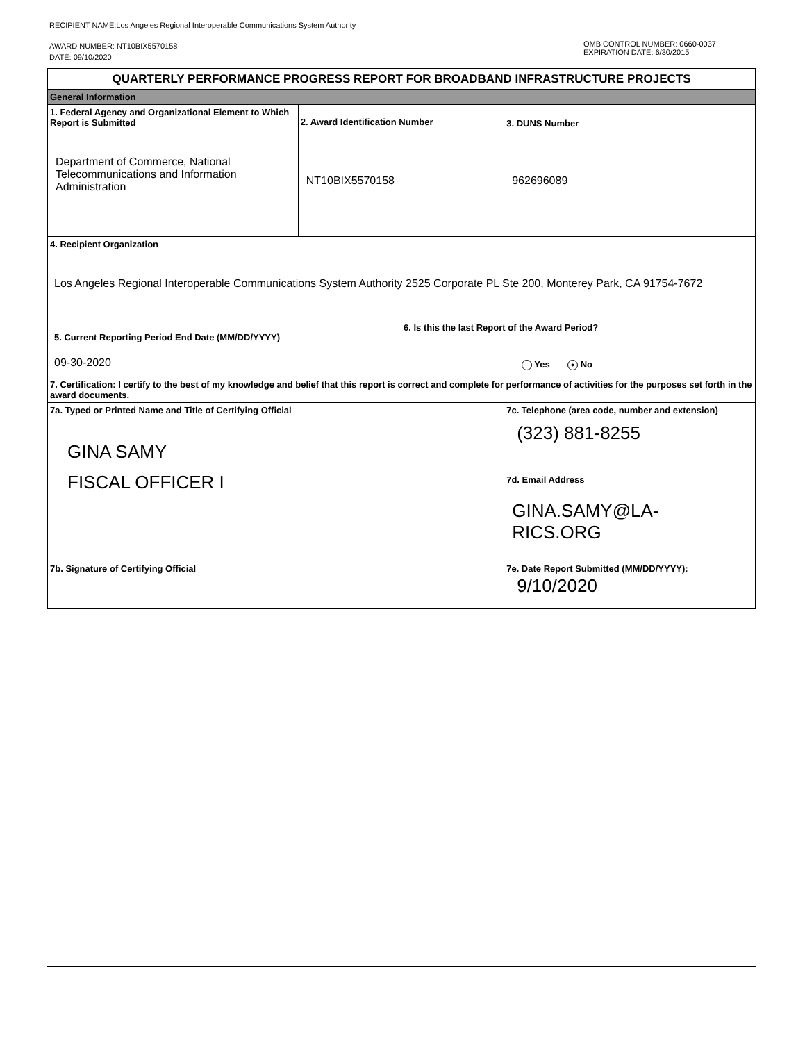RECIPIENT NAME:Los Angeles Regional Interoperable Communications System Authority
AWARD NUMBER: NT10BIX5570158
DATE: 09/10/2020
OMB CONTROL NUMBER: 0660-0037
EXPIRATION DATE: 6/30/2015
| QUARTERLY PERFORMANCE PROGRESS REPORT FOR BROADBAND INFRASTRUCTURE PROJECTS | | | |
| General Information | | | |
| 1. Federal Agency and Organizational Element to Which Report is Submitted Department of Commerce, National Telecommunications and Information Administration | 2. Award Identification Number NT10BIX5570158 | | 3. DUNS Number 962696089 |
| 4. Recipient Organization Los Angeles Regional Interoperable Communications System Authority 2525 Corporate PL Ste 200, Monterey Park, CA 91754-7672 | | | |
| 5. Current Reporting Period End Date (MM/DD/YYYY) 09-30-2020 | | 6. Is this the last Report of the Award Period? Yes ● No | |
| 7. Certification: I certify to the best of my knowledge and belief that this report is correct and complete for performance of activities for the purposes set forth in the award documents. | | | |
| 7a. Typed or Printed Name and Title of Certifying Official GINA SAMY FISCAL OFFICER I | | | 7c. Telephone (area code, number and extension) (323) 881-8255 |
| | | | 7d. Email Address GINA.SAMY@LA-RICS.ORG |
| 7b. Signature of Certifying Official | | | 7e. Date Report Submitted (MM/DD/YYYY): 9/10/2020 |